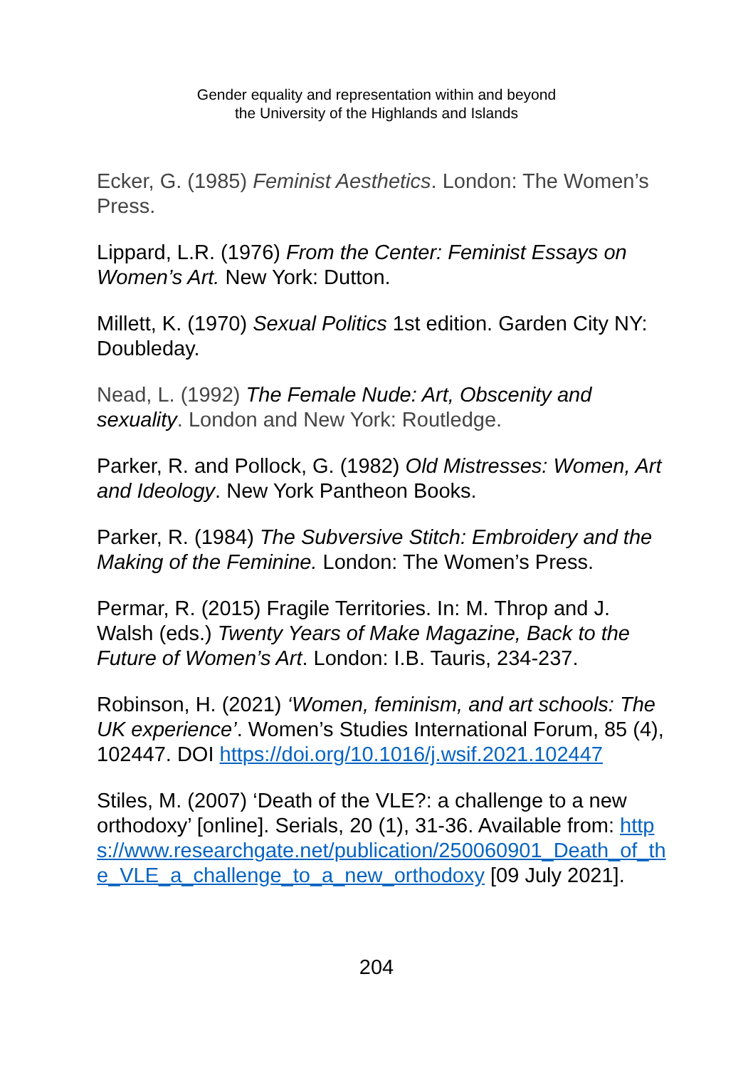Gender equality and representation within and beyond
the University of the Highlands and Islands
Ecker, G. (1985) Feminist Aesthetics. London: The Women’s Press.
Lippard, L.R. (1976) From the Center: Feminist Essays on Women’s Art. New York: Dutton.
Millett, K. (1970) Sexual Politics 1st edition. Garden City NY: Doubleday.
Nead, L. (1992) The Female Nude: Art, Obscenity and sexuality. London and New York: Routledge.
Parker, R. and Pollock, G. (1982) Old Mistresses: Women, Art and Ideology. New York Pantheon Books.
Parker, R. (1984) The Subversive Stitch: Embroidery and the Making of the Feminine. London: The Women’s Press.
Permar, R. (2015) Fragile Territories. In: M. Throp and J. Walsh (eds.) Twenty Years of Make Magazine, Back to the Future of Women’s Art. London: I.B. Tauris, 234-237.
Robinson, H. (2021) ‘Women, feminism, and art schools: The UK experience’. Women’s Studies International Forum, 85 (4), 102447. DOI https://doi.org/10.1016/j.wsif.2021.102447
Stiles, M. (2007) ‘Death of the VLE?: a challenge to a new orthodoxy’ [online]. Serials, 20 (1), 31-36. Available from: https://www.researchgate.net/publication/250060901_Death_of_the_VLE_a_challenge_to_a_new_orthodoxy [09 July 2021].
204